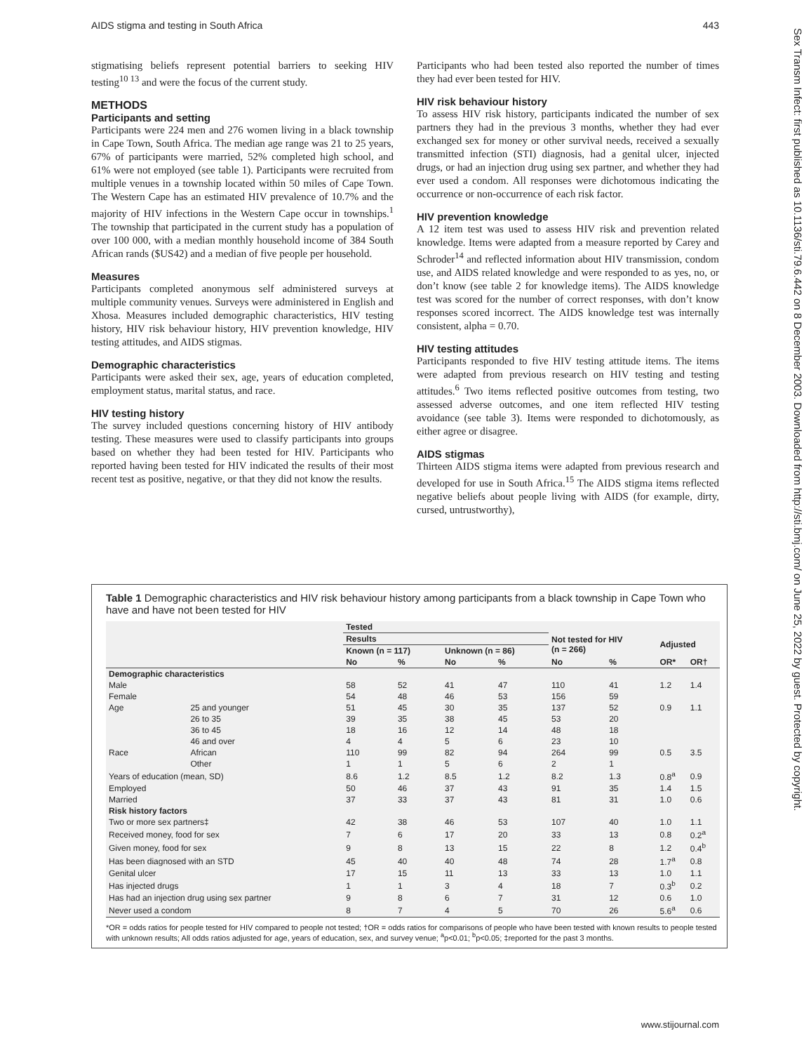AIDS stigma and testing in South Africa 443
stigmatising beliefs represent potential barriers to seeking HIV testing<sup>10 13</sup> and were the focus of the current study.
METHODS
Participants and setting
Participants were 224 men and 276 women living in a black township in Cape Town, South Africa. The median age range was 21 to 25 years, 67% of participants were married, 52% completed high school, and 61% were not employed (see table 1). Participants were recruited from multiple venues in a township located within 50 miles of Cape Town. The Western Cape has an estimated HIV prevalence of 10.7% and the majority of HIV infections in the Western Cape occur in townships.<sup>1</sup> The township that participated in the current study has a population of over 100 000, with a median monthly household income of 384 South African rands ($US42) and a median of five people per household.
Measures
Participants completed anonymous self administered surveys at multiple community venues. Surveys were administered in English and Xhosa. Measures included demographic characteristics, HIV testing history, HIV risk behaviour history, HIV prevention knowledge, HIV testing attitudes, and AIDS stigmas.
Demographic characteristics
Participants were asked their sex, age, years of education completed, employment status, marital status, and race.
HIV testing history
The survey included questions concerning history of HIV antibody testing. These measures were used to classify participants into groups based on whether they had been tested for HIV. Participants who reported having been tested for HIV indicated the results of their most recent test as positive, negative, or that they did not know the results.
Participants who had been tested also reported the number of times they had ever been tested for HIV.
HIV risk behaviour history
To assess HIV risk history, participants indicated the number of sex partners they had in the previous 3 months, whether they had ever exchanged sex for money or other survival needs, received a sexually transmitted infection (STI) diagnosis, had a genital ulcer, injected drugs, or had an injection drug using sex partner, and whether they had ever used a condom. All responses were dichotomous indicating the occurrence or non-occurrence of each risk factor.
HIV prevention knowledge
A 12 item test was used to assess HIV risk and prevention related knowledge. Items were adapted from a measure reported by Carey and Schroder<sup>14</sup> and reflected information about HIV transmission, condom use, and AIDS related knowledge and were responded to as yes, no, or don’t know (see table 2 for knowledge items). The AIDS knowledge test was scored for the number of correct responses, with don’t know responses scored incorrect. The AIDS knowledge test was internally consistent, alpha = 0.70.
HIV testing attitudes
Participants responded to five HIV testing attitude items. The items were adapted from previous research on HIV testing and testing attitudes.<sup>6</sup> Two items reflected positive outcomes from testing, two assessed adverse outcomes, and one item reflected HIV testing avoidance (see table 3). Items were responded to dichotomously, as either agree or disagree.
AIDS stigmas
Thirteen AIDS stigma items were adapted from previous research and developed for use in South Africa.<sup>15</sup> The AIDS stigma items reflected negative beliefs about people living with AIDS (for example, dirty, cursed, untrustworthy),
Table 1 Demographic characteristics and HIV risk behaviour history among participants from a black township in Cape Town who have and have not been tested for HIV
| | | Tested | | | | | | | |
| --- | --- | --- | --- | --- | --- | --- | --- | --- | --- |
| | | Results | | | | Not tested for HIV (n = 266) | | Adjusted | |
| | | Known (n = 117) | | Unknown (n = 86) | | | | | |
| | | No | % | No | % | No | % | OR* | OR† |
| Demographic characteristics | | | | | | | | | |
| Male | | 58 | 52 | 41 | 47 | 110 | 41 | 1.2 | 1.4 |
| Female | | 54 | 48 | 46 | 53 | 156 | 59 | | |
| Age | 25 and younger | 51 | 45 | 30 | 35 | 137 | 52 | 0.9 | 1.1 |
| | 26 to 35 | 39 | 35 | 38 | 45 | 53 | 20 | | |
| | 36 to 45 | 18 | 16 | 12 | 14 | 48 | 18 | | |
| | 46 and over | 4 | 4 | 5 | 6 | 23 | 10 | | |
| Race | African | 110 | 99 | 82 | 94 | 264 | 99 | 0.5 | 3.5 |
| | Other | 1 | 1 | 5 | 6 | 2 | 1 | | |
| Years of education (mean, SD) | | 8.6 | 1.2 | 8.5 | 1.2 | 8.2 | 1.3 | 0.8<sup>a</sup> | 0.9 |
| Employed | | 50 | 46 | 37 | 43 | 91 | 35 | 1.4 | 1.5 |
| Married | | 37 | 33 | 37 | 43 | 81 | 31 | 1.0 | 0.6 |
| Risk history factors | | | | | | | | | |
| Two or more sex partners‡ | | 42 | 38 | 46 | 53 | 107 | 40 | 1.0 | 1.1 |
| Received money, food for sex | | 7 | 6 | 17 | 20 | 33 | 13 | 0.8 | 0.2<sup>a</sup> |
| Given money, food for sex | | 9 | 8 | 13 | 15 | 22 | 8 | 1.2 | 0.4<sup>b</sup> |
| Has been diagnosed with an STD | | 45 | 40 | 40 | 48 | 74 | 28 | 1.7<sup>a</sup> | 0.8 |
| Genital ulcer | | 17 | 15 | 11 | 13 | 33 | 13 | 1.0 | 1.1 |
| Has injected drugs | | 1 | 1 | 3 | 4 | 18 | 7 | 0.3<sup>b</sup> | 0.2 |
| Has had an injection drug using sex partner | | 9 | 8 | 6 | 7 | 31 | 12 | 0.6 | 1.0 |
| Never used a condom | | 8 | 7 | 4 | 5 | 70 | 26 | 5.6<sup>a</sup> | 0.6 |
*OR = odds ratios for people tested for HIV compared to people not tested; †OR = odds ratios for comparisons of people who have been tested with known results to people tested with unknown results; All odds ratios adjusted for age, years of education, sex, and survey venue; <sup>a</sup>p<0.01; <sup>b</sup>p<0.05; ‡reported for the past 3 months.
Sex Transm Infect: first published as 10.1136/sti.79.6.442 on 8 December 2003. Downloaded from http://sti.bmj.com/ on June 25, 2022 by guest. Protected by copyright.
www.stijournal.com